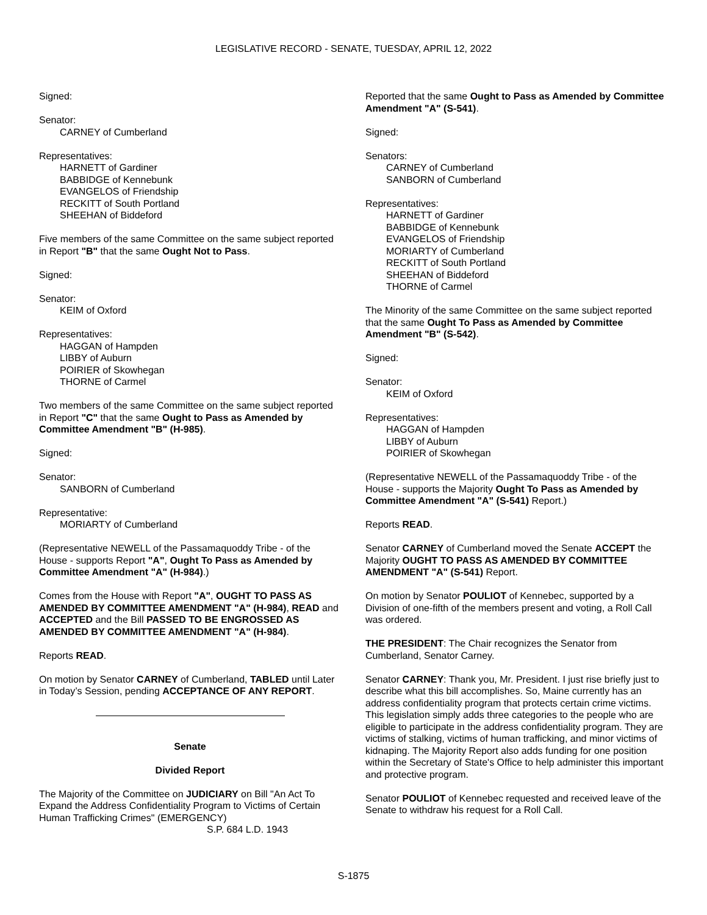LEGISLATIVE RECORD - SENATE, TUESDAY, APRIL 12, 2022
Signed:
Senator:
CARNEY of Cumberland
Representatives:
HARNETT of Gardiner
BABBIDGE of Kennebunk
EVANGELOS of Friendship
RECKITT of South Portland
SHEEHAN of Biddeford
Five members of the same Committee on the same subject reported in Report "B" that the same Ought Not to Pass.
Signed:
Senator:
KEIM of Oxford
Representatives:
HAGGAN of Hampden
LIBBY of Auburn
POIRIER of Skowhegan
THORNE of Carmel
Two members of the same Committee on the same subject reported in Report "C" that the same Ought to Pass as Amended by Committee Amendment "B" (H-985).
Signed:
Senator:
SANBORN of Cumberland
Representative:
MORIARTY of Cumberland
(Representative NEWELL of the Passamaquoddy Tribe - of the House - supports Report "A", Ought To Pass as Amended by Committee Amendment "A" (H-984).)
Comes from the House with Report "A", OUGHT TO PASS AS AMENDED BY COMMITTEE AMENDMENT "A" (H-984), READ and ACCEPTED and the Bill PASSED TO BE ENGROSSED AS AMENDED BY COMMITTEE AMENDMENT "A" (H-984).
Reports READ.
On motion by Senator CARNEY of Cumberland, TABLED until Later in Today’s Session, pending ACCEPTANCE OF ANY REPORT.
Senate
Divided Report
The Majority of the Committee on JUDICIARY on Bill "An Act To Expand the Address Confidentiality Program to Victims of Certain Human Trafficking Crimes" (EMERGENCY)
S.P. 684 L.D. 1943
Reported that the same Ought to Pass as Amended by Committee Amendment "A" (S-541).
Signed:
Senators:
CARNEY of Cumberland
SANBORN of Cumberland
Representatives:
HARNETT of Gardiner
BABBIDGE of Kennebunk
EVANGELOS of Friendship
MORIARTY of Cumberland
RECKITT of South Portland
SHEEHAN of Biddeford
THORNE of Carmel
The Minority of the same Committee on the same subject reported that the same Ought To Pass as Amended by Committee Amendment "B" (S-542).
Signed:
Senator:
KEIM of Oxford
Representatives:
HAGGAN of Hampden
LIBBY of Auburn
POIRIER of Skowhegan
(Representative NEWELL of the Passamaquoddy Tribe - of the House - supports the Majority Ought To Pass as Amended by Committee Amendment "A" (S-541) Report.)
Reports READ.
Senator CARNEY of Cumberland moved the Senate ACCEPT the Majority OUGHT TO PASS AS AMENDED BY COMMITTEE AMENDMENT "A" (S-541) Report.
On motion by Senator POULIOT of Kennebec, supported by a Division of one-fifth of the members present and voting, a Roll Call was ordered.
THE PRESIDENT: The Chair recognizes the Senator from Cumberland, Senator Carney.
Senator CARNEY: Thank you, Mr. President. I just rise briefly just to describe what this bill accomplishes. So, Maine currently has an address confidentiality program that protects certain crime victims. This legislation simply adds three categories to the people who are eligible to participate in the address confidentiality program. They are victims of stalking, victims of human trafficking, and minor victims of kidnaping. The Majority Report also adds funding for one position within the Secretary of State's Office to help administer this important and protective program.
Senator POULIOT of Kennebec requested and received leave of the Senate to withdraw his request for a Roll Call.
S-1875